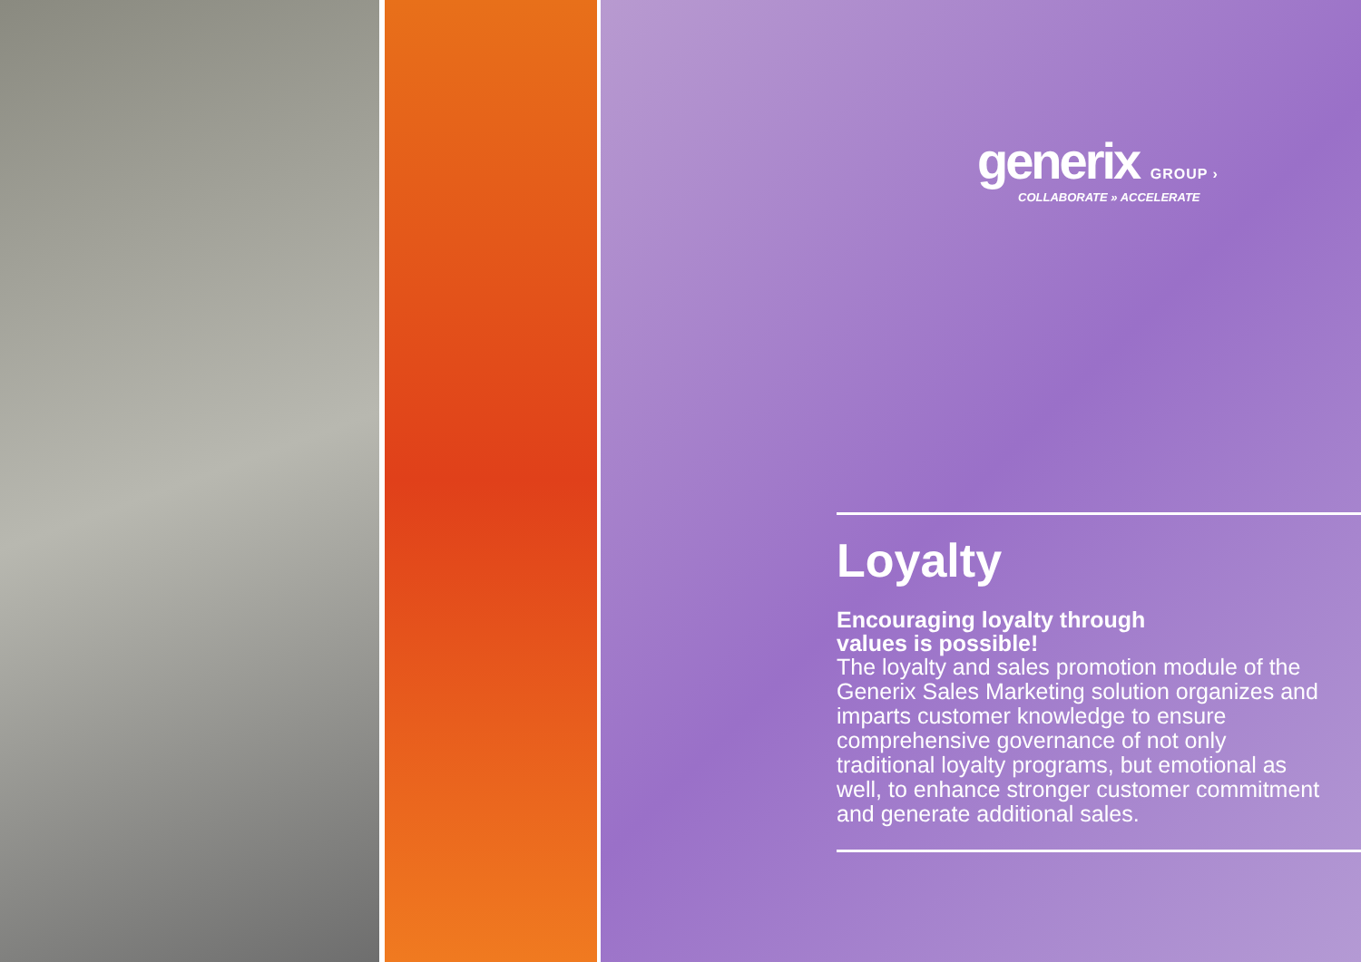generix GROUP ›
COLLABORATE » ACCELERATE
Loyalty
Encouraging loyalty through
values is possible!
The loyalty and sales promotion module of the Generix Sales Marketing solution organizes and imparts customer knowledge to ensure comprehensive governance of not only traditional loyalty programs, but emotional as well, to enhance stronger customer commitment and generate additional sales.